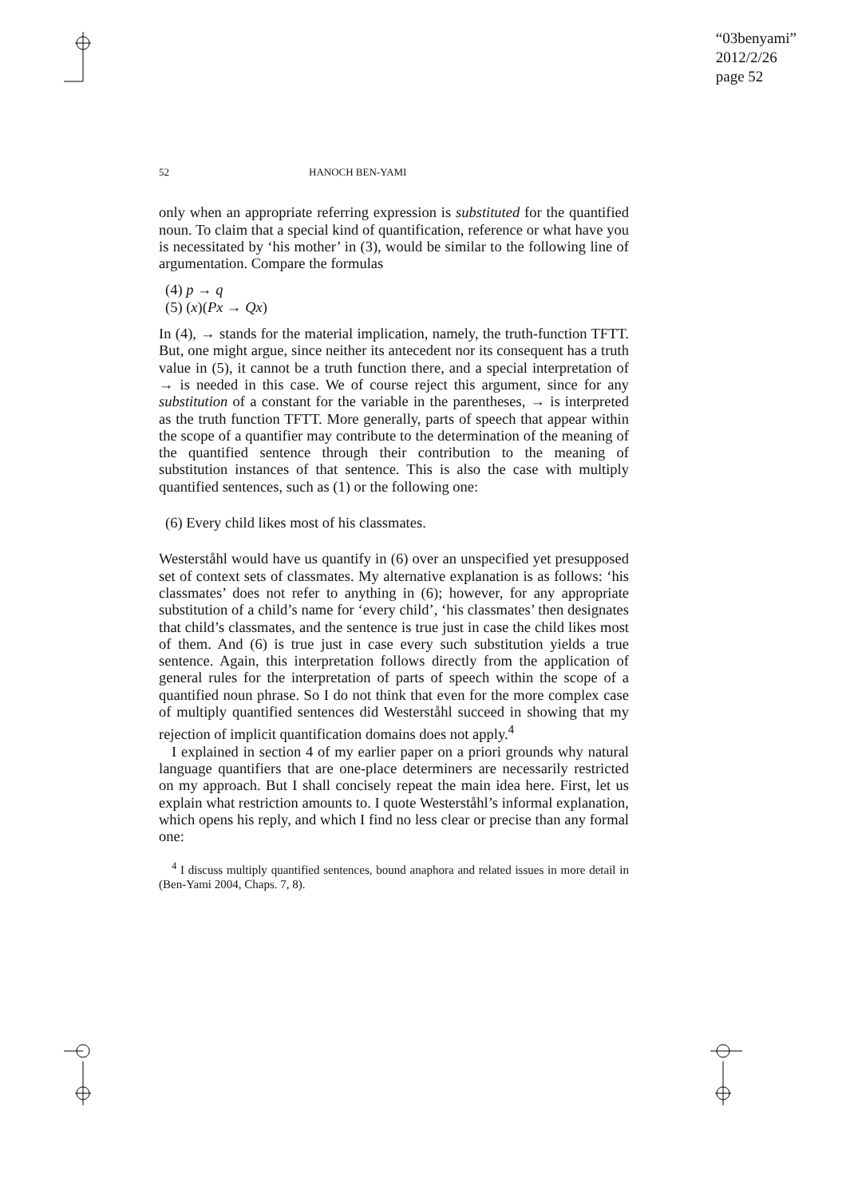“03benyami”
2012/2/26
page 52
52 HANOCH BEN-YAMI
only when an appropriate referring expression is substituted for the quantified noun. To claim that a special kind of quantification, reference or what have you is necessitated by ‘his mother’ in (3), would be similar to the following line of argumentation. Compare the formulas
(4) p → q
(5) (x)(Px → Qx)
In (4), → stands for the material implication, namely, the truth-function TFTT. But, one might argue, since neither its antecedent nor its consequent has a truth value in (5), it cannot be a truth function there, and a special interpretation of → is needed in this case. We of course reject this argument, since for any substitution of a constant for the variable in the parentheses, → is interpreted as the truth function TFTT. More generally, parts of speech that appear within the scope of a quantifier may contribute to the determination of the meaning of the quantified sentence through their contribution to the meaning of substitution instances of that sentence. This is also the case with multiply quantified sentences, such as (1) or the following one:
(6) Every child likes most of his classmates.
Westerståhl would have us quantify in (6) over an unspecified yet presupposed set of context sets of classmates. My alternative explanation is as follows: ‘his classmates’ does not refer to anything in (6); however, for any appropriate substitution of a child’s name for ‘every child’, ‘his classmates’ then designates that child’s classmates, and the sentence is true just in case the child likes most of them. And (6) is true just in case every such substitution yields a true sentence. Again, this interpretation follows directly from the application of general rules for the interpretation of parts of speech within the scope of a quantified noun phrase. So I do not think that even for the more complex case of multiply quantified sentences did Westerståhl succeed in showing that my rejection of implicit quantification domains does not apply.<sup>4</sup>
I explained in section 4 of my earlier paper on a priori grounds why natural language quantifiers that are one-place determiners are necessarily restricted on my approach. But I shall concisely repeat the main idea here. First, let us explain what restriction amounts to. I quote Westerståhl’s informal explanation, which opens his reply, and which I find no less clear or precise than any formal one:
<sup>4</sup> I discuss multiply quantified sentences, bound anaphora and related issues in more detail in (Ben-Yami 2004, Chaps. 7, 8).